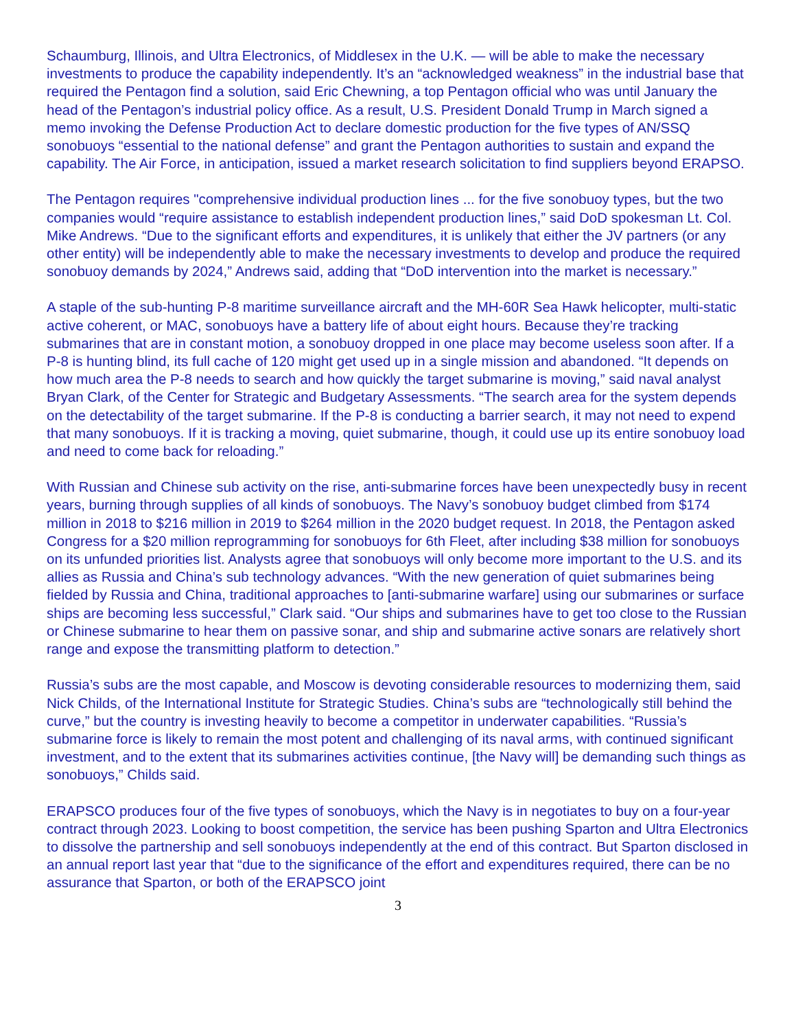Schaumburg, Illinois, and Ultra Electronics, of Middlesex in the U.K. — will be able to make the necessary investments to produce the capability independently. It’s an “acknowledged weakness” in the industrial base that required the Pentagon find a solution, said Eric Chewning, a top Pentagon official who was until January the head of the Pentagon’s industrial policy office. As a result, U.S. President Donald Trump in March signed a memo invoking the Defense Production Act to declare domestic production for the five types of AN/SSQ sonobuoys “essential to the national defense” and grant the Pentagon authorities to sustain and expand the capability. The Air Force, in anticipation, issued a market research solicitation to find suppliers beyond ERAPSO.
The Pentagon requires "comprehensive individual production lines ... for the five sonobuoy types, but the two companies would “require assistance to establish independent production lines,” said DoD spokesman Lt. Col. Mike Andrews. “Due to the significant efforts and expenditures, it is unlikely that either the JV partners (or any other entity) will be independently able to make the necessary investments to develop and produce the required sonobuoy demands by 2024,” Andrews said, adding that “DoD intervention into the market is necessary.”
A staple of the sub-hunting P-8 maritime surveillance aircraft and the MH-60R Sea Hawk helicopter, multi-static active coherent, or MAC, sonobuoys have a battery life of about eight hours. Because they’re tracking submarines that are in constant motion, a sonobuoy dropped in one place may become useless soon after. If a P-8 is hunting blind, its full cache of 120 might get used up in a single mission and abandoned. “It depends on how much area the P-8 needs to search and how quickly the target submarine is moving,” said naval analyst Bryan Clark, of the Center for Strategic and Budgetary Assessments. “The search area for the system depends on the detectability of the target submarine. If the P-8 is conducting a barrier search, it may not need to expend that many sonobuoys. If it is tracking a moving, quiet submarine, though, it could use up its entire sonobuoy load and need to come back for reloading.”
With Russian and Chinese sub activity on the rise, anti-submarine forces have been unexpectedly busy in recent years, burning through supplies of all kinds of sonobuoys. The Navy’s sonobuoy budget climbed from $174 million in 2018 to $216 million in 2019 to $264 million in the 2020 budget request. In 2018, the Pentagon asked Congress for a $20 million reprogramming for sonobuoys for 6th Fleet, after including $38 million for sonobuoys on its unfunded priorities list. Analysts agree that sonobuoys will only become more important to the U.S. and its allies as Russia and China’s sub technology advances. “With the new generation of quiet submarines being fielded by Russia and China, traditional approaches to [anti-submarine warfare] using our submarines or surface ships are becoming less successful,” Clark said. “Our ships and submarines have to get too close to the Russian or Chinese submarine to hear them on passive sonar, and ship and submarine active sonars are relatively short range and expose the transmitting platform to detection.”
Russia’s subs are the most capable, and Moscow is devoting considerable resources to modernizing them, said Nick Childs, of the International Institute for Strategic Studies. China’s subs are “technologically still behind the curve,” but the country is investing heavily to become a competitor in underwater capabilities. “Russia’s submarine force is likely to remain the most potent and challenging of its naval arms, with continued significant investment, and to the extent that its submarines activities continue, [the Navy will] be demanding such things as sonobuoys,” Childs said.
ERAPSCO produces four of the five types of sonobuoys, which the Navy is in negotiates to buy on a four-year contract through 2023. Looking to boost competition, the service has been pushing Sparton and Ultra Electronics to dissolve the partnership and sell sonobuoys independently at the end of this contract. But Sparton disclosed in an annual report last year that “due to the significance of the effort and expenditures required, there can be no assurance that Sparton, or both of the ERAPSCO joint
3